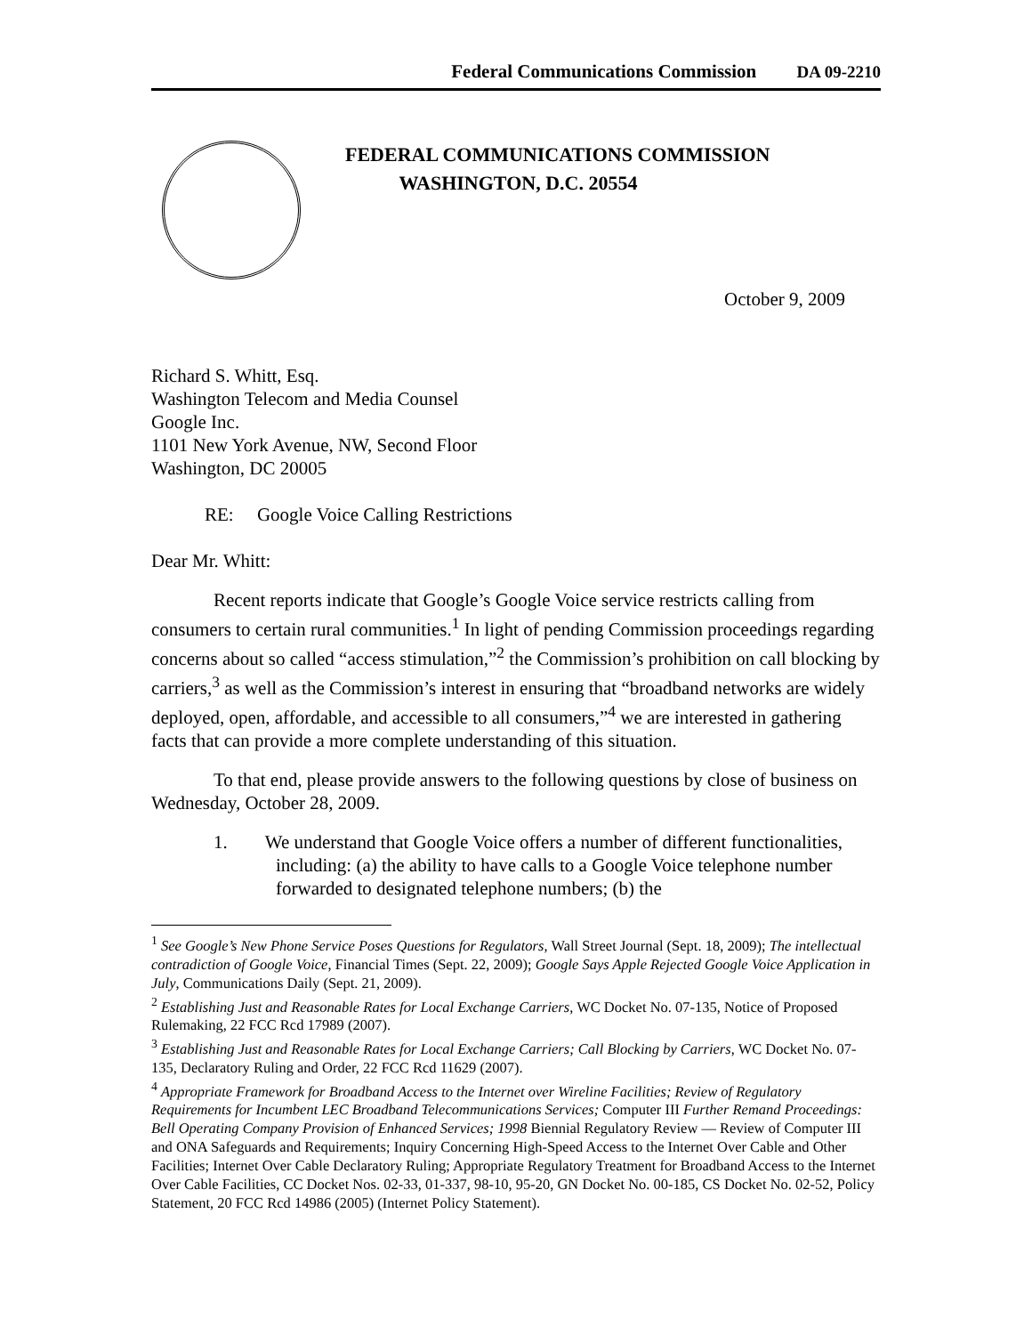Federal Communications Commission DA 09-2210
FEDERAL COMMUNICATIONS COMMISSION
WASHINGTON, D.C. 20554
October 9, 2009
Richard S. Whitt, Esq.
Washington Telecom and Media Counsel
Google Inc.
1101 New York Avenue, NW, Second Floor
Washington, DC 20005
RE: Google Voice Calling Restrictions
Dear Mr. Whitt:
Recent reports indicate that Google’s Google Voice service restricts calling from consumers to certain rural communities.<sup>1</sup> In light of pending Commission proceedings regarding concerns about so called “access stimulation,”<sup>2</sup> the Commission’s prohibition on call blocking by carriers,<sup>3</sup> as well as the Commission’s interest in ensuring that “broadband networks are widely deployed, open, affordable, and accessible to all consumers,”<sup>4</sup> we are interested in gathering facts that can provide a more complete understanding of this situation.
To that end, please provide answers to the following questions by close of business on Wednesday, October 28, 2009.
1. We understand that Google Voice offers a number of different functionalities, including: (a) the ability to have calls to a Google Voice telephone number forwarded to designated telephone numbers; (b) the
<sup>1</sup> See Google’s New Phone Service Poses Questions for Regulators, Wall Street Journal (Sept. 18, 2009); The intellectual contradiction of Google Voice, Financial Times (Sept. 22, 2009); Google Says Apple Rejected Google Voice Application in July, Communications Daily (Sept. 21, 2009).
<sup>2</sup> Establishing Just and Reasonable Rates for Local Exchange Carriers, WC Docket No. 07-135, Notice of Proposed Rulemaking, 22 FCC Rcd 17989 (2007).
<sup>3</sup> Establishing Just and Reasonable Rates for Local Exchange Carriers; Call Blocking by Carriers, WC Docket No. 07-135, Declaratory Ruling and Order, 22 FCC Rcd 11629 (2007).
<sup>4</sup> Appropriate Framework for Broadband Access to the Internet over Wireline Facilities; Review of Regulatory Requirements for Incumbent LEC Broadband Telecommunications Services; Computer III Further Remand Proceedings: Bell Operating Company Provision of Enhanced Services; 1998 Biennial Regulatory Review — Review of Computer III and ONA Safeguards and Requirements; Inquiry Concerning High-Speed Access to the Internet Over Cable and Other Facilities; Internet Over Cable Declaratory Ruling; Appropriate Regulatory Treatment for Broadband Access to the Internet Over Cable Facilities, CC Docket Nos. 02-33, 01-337, 98-10, 95-20, GN Docket No. 00-185, CS Docket No. 02-52, Policy Statement, 20 FCC Rcd 14986 (2005) (Internet Policy Statement).